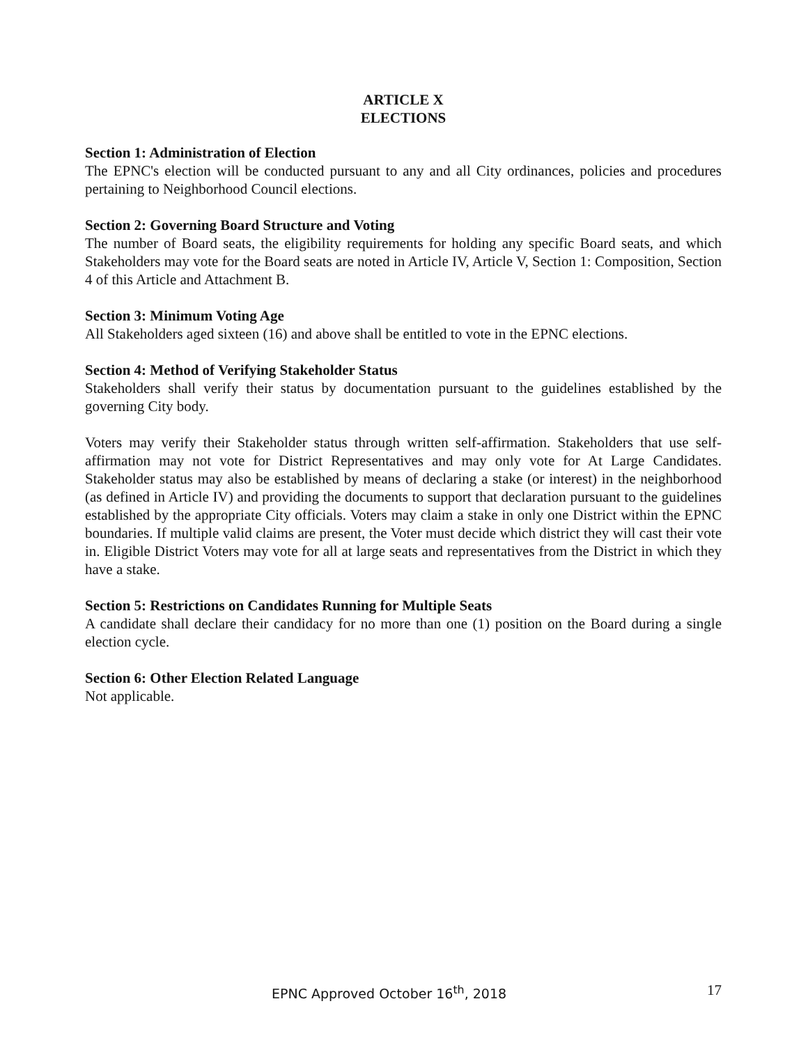ARTICLE X
ELECTIONS
Section 1: Administration of Election
The EPNC's election will be conducted pursuant to any and all City ordinances, policies and procedures pertaining to Neighborhood Council elections.
Section 2: Governing Board Structure and Voting
The number of Board seats, the eligibility requirements for holding any specific Board seats, and which Stakeholders may vote for the Board seats are noted in Article IV, Article V, Section 1: Composition, Section 4 of this Article and Attachment B.
Section 3: Minimum Voting Age
All Stakeholders aged sixteen (16) and above shall be entitled to vote in the EPNC elections.
Section 4: Method of Verifying Stakeholder Status
Stakeholders shall verify their status by documentation pursuant to the guidelines established by the governing City body.
Voters may verify their Stakeholder status through written self-affirmation. Stakeholders that use self-affirmation may not vote for District Representatives and may only vote for At Large Candidates. Stakeholder status may also be established by means of declaring a stake (or interest) in the neighborhood (as defined in Article IV) and providing the documents to support that declaration pursuant to the guidelines established by the appropriate City officials. Voters may claim a stake in only one District within the EPNC boundaries. If multiple valid claims are present, the Voter must decide which district they will cast their vote in. Eligible District Voters may vote for all at large seats and representatives from the District in which they have a stake.
Section 5: Restrictions on Candidates Running for Multiple Seats
A candidate shall declare their candidacy for no more than one (1) position on the Board during a single election cycle.
Section 6: Other Election Related Language
Not applicable.
EPNC Approved October 16<sup>th</sup>, 2018 17